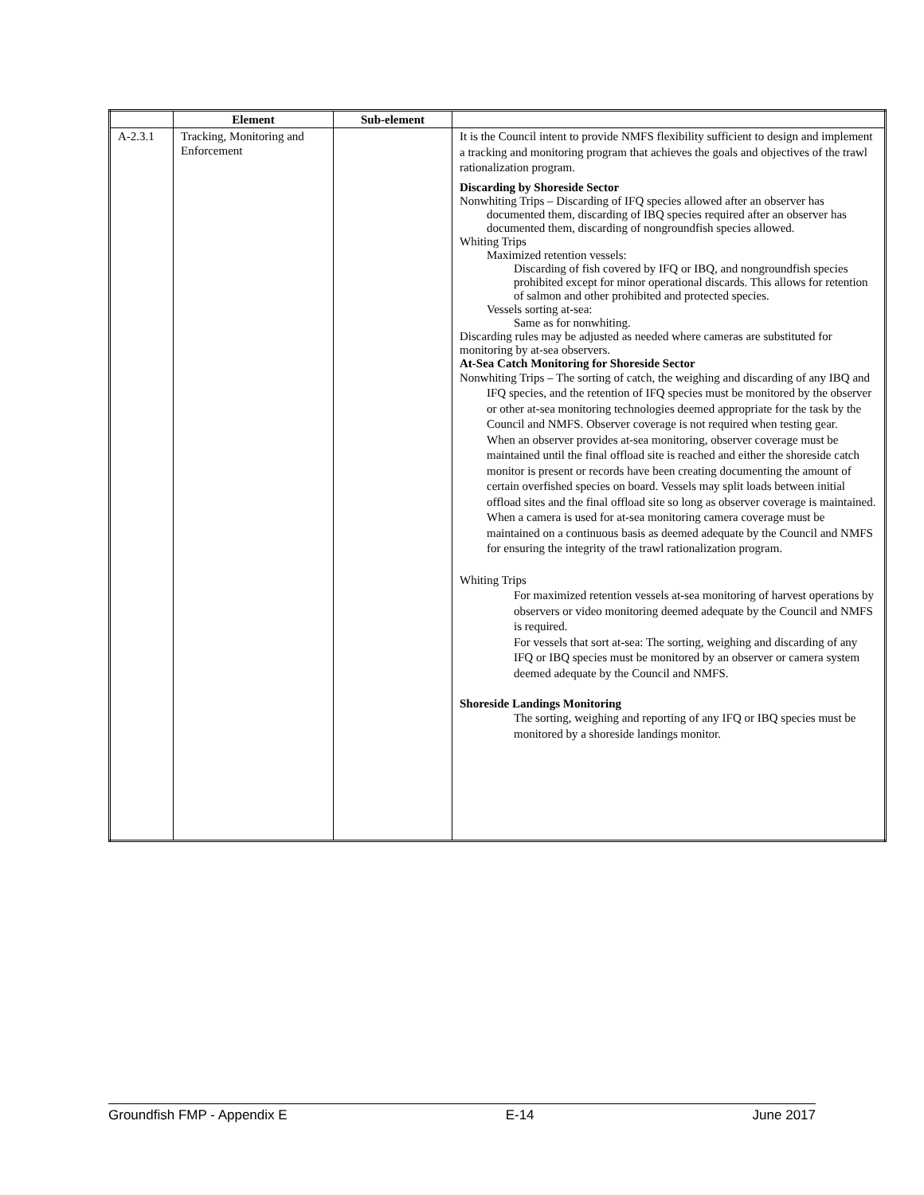| | Element | Sub-element | |
| --- | --- | --- | --- |
| A-2.3.1 | Tracking, Monitoring and Enforcement | | It is the Council intent to provide NMFS flexibility sufficient to design and implement a tracking and monitoring program that achieves the goals and objectives of the trawl rationalization program. Discarding by Shoreside Sector Nonwhiting Trips – Discarding of IFQ species allowed after an observer has documented them, discarding of IBQ species required after an observer has documented them, discarding of nongroundfish species allowed. Whiting Trips Maximized retention vessels: Discarding of fish covered by IFQ or IBQ, and nongroundfish species prohibited except for minor operational discards. This allows for retention of salmon and other prohibited and protected species. Vessels sorting at-sea: Same as for nonwhiting. Discarding rules may be adjusted as needed where cameras are substituted for monitoring by at-sea observers. At-Sea Catch Monitoring for Shoreside Sector Nonwhiting Trips – The sorting of catch, the weighing and discarding of any IBQ and IFQ species, and the retention of IFQ species must be monitored by the observer or other at-sea monitoring technologies deemed appropriate for the task by the Council and NMFS. Observer coverage is not required when testing gear. When an observer provides at-sea monitoring, observer coverage must be maintained until the final offload site is reached and either the shoreside catch monitor is present or records have been creating documenting the amount of certain overfished species on board. Vessels may split loads between initial offload sites and the final offload site so long as observer coverage is maintained. When a camera is used for at-sea monitoring camera coverage must be maintained on a continuous basis as deemed adequate by the Council and NMFS for ensuring the integrity of the trawl rationalization program. Whiting Trips For maximized retention vessels at-sea monitoring of harvest operations by observers or video monitoring deemed adequate by the Council and NMFS is required. For vessels that sort at-sea: The sorting, weighing and discarding of any IFQ or IBQ species must be monitored by an observer or camera system deemed adequate by the Council and NMFS. Shoreside Landings Monitoring The sorting, weighing and reporting of any IFQ or IBQ species must be monitored by a shoreside landings monitor. |
Groundfish FMP - Appendix E E-14 June 2017